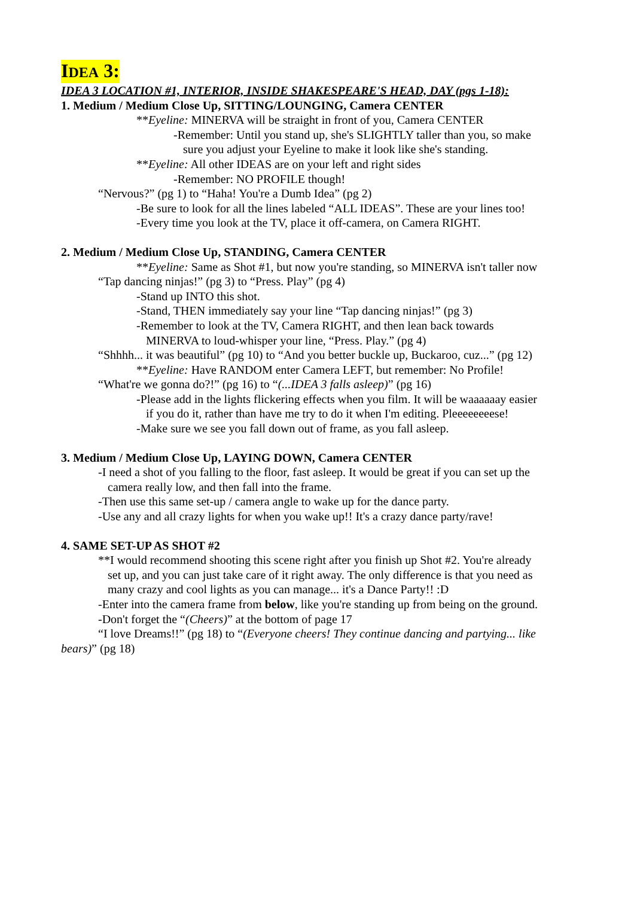IDEA 3:
IDEA 3 LOCATION #1, INTERIOR, INSIDE SHAKESPEARE'S HEAD, DAY (pgs 1-18):
1. Medium / Medium Close Up, SITTING/LOUNGING, Camera CENTER
**Eyeline: MINERVA will be straight in front of you, Camera CENTER
-Remember: Until you stand up, she's SLIGHTLY taller than you, so make
sure you adjust your Eyeline to make it look like she's standing.
**Eyeline: All other IDEAS are on your left and right sides
-Remember: NO PROFILE though!
“Nervous?” (pg 1) to “Haha! You're a Dumb Idea” (pg 2)
-Be sure to look for all the lines labeled “ALL IDEAS”. These are your lines too!
-Every time you look at the TV, place it off-camera, on Camera RIGHT.
2. Medium / Medium Close Up, STANDING, Camera CENTER
**Eyeline: Same as Shot #1, but now you're standing, so MINERVA isn't taller now
“Tap dancing ninjas!” (pg 3) to “Press. Play” (pg 4)
-Stand up INTO this shot.
-Stand, THEN immediately say your line “Tap dancing ninjas!” (pg 3)
-Remember to look at the TV, Camera RIGHT, and then lean back towards
MINERVA to loud-whisper your line, “Press. Play.” (pg 4)
“Shhhh... it was beautiful” (pg 10) to “And you better buckle up, Buckaroo, cuz...” (pg 12)
**Eyeline: Have RANDOM enter Camera LEFT, but remember: No Profile!
“What're we gonna do?!” (pg 16) to “(...IDEA 3 falls asleep)” (pg 16)
-Please add in the lights flickering effects when you film. It will be waaaaaay easier
if you do it, rather than have me try to do it when I'm editing. Pleeeeeeeese!
-Make sure we see you fall down out of frame, as you fall asleep.
3. Medium / Medium Close Up, LAYING DOWN, Camera CENTER
-I need a shot of you falling to the floor, fast asleep. It would be great if you can set up the
camera really low, and then fall into the frame.
-Then use this same set-up / camera angle to wake up for the dance party.
-Use any and all crazy lights for when you wake up!! It's a crazy dance party/rave!
4. SAME SET-UP AS SHOT #2
**I would recommend shooting this scene right after you finish up Shot #2. You're already
set up, and you can just take care of it right away. The only difference is that you need as
many crazy and cool lights as you can manage... it's a Dance Party!! :D
-Enter into the camera frame from below, like you're standing up from being on the ground.
-Don't forget the “(Cheers)” at the bottom of page 17
“I love Dreams!!” (pg 18) to “(Everyone cheers! They continue dancing and partying... like bears)” (pg 18)